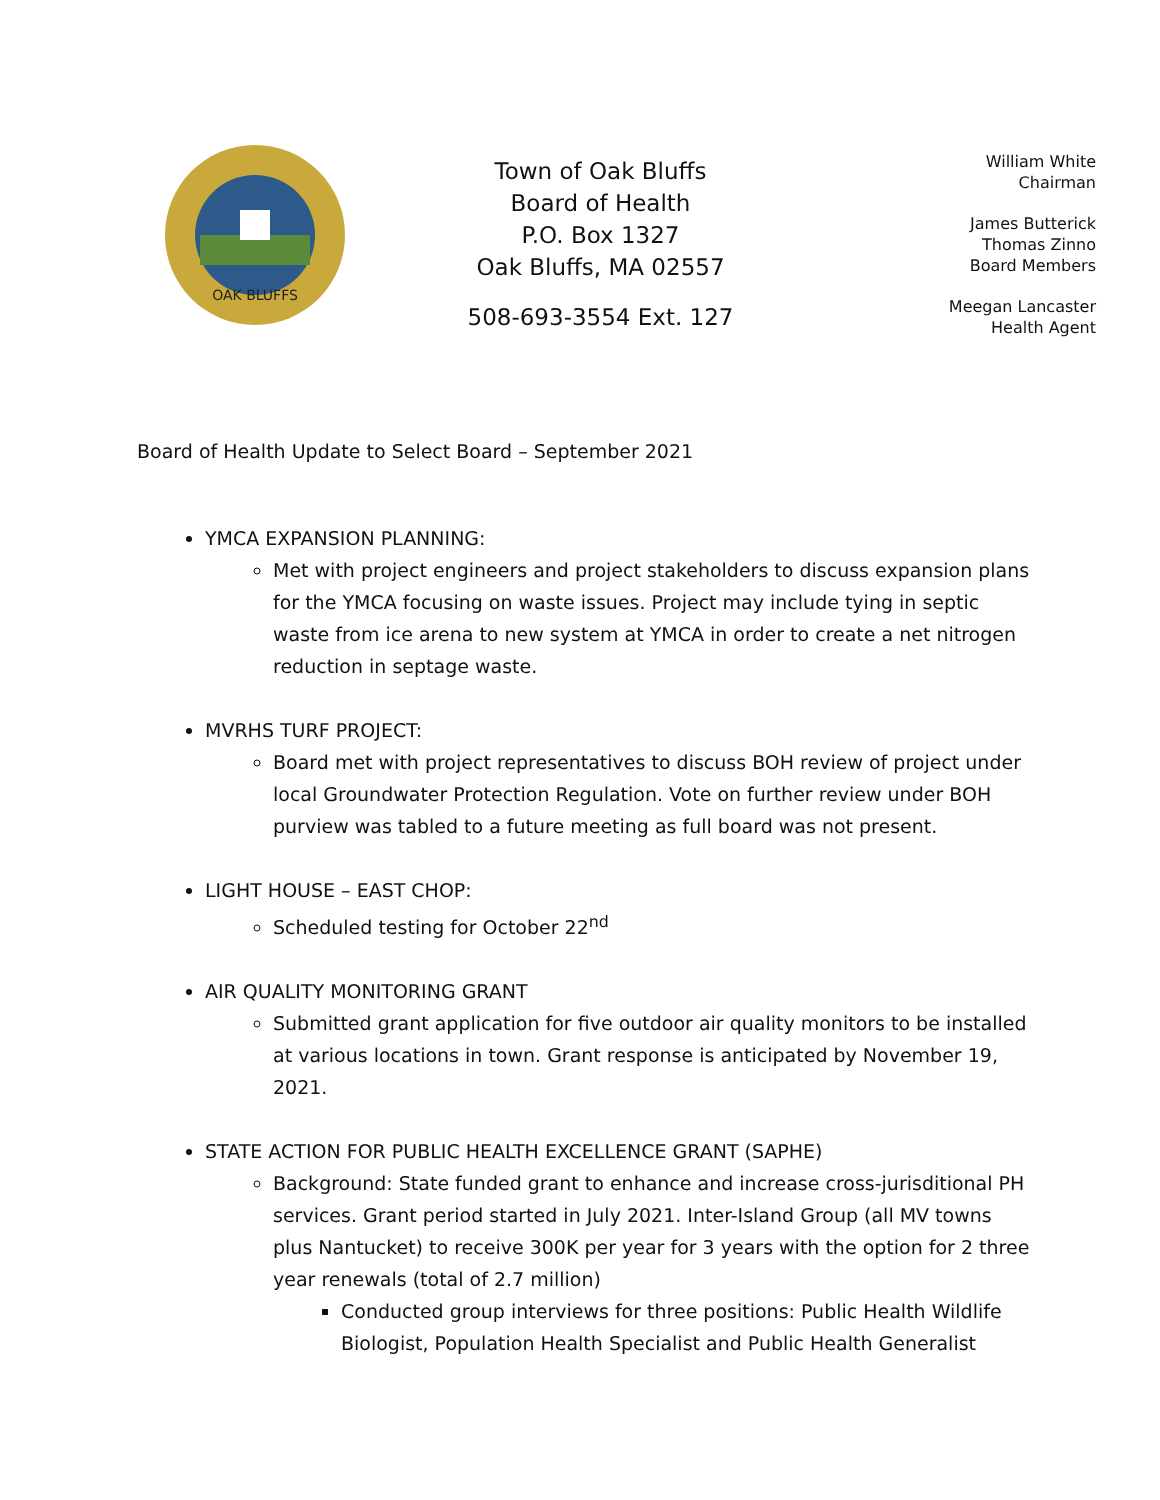OAK BLUFFS
Town of Oak Bluffs
Board of Health
P.O. Box 1327
Oak Bluffs, MA 02557
508-693-3554 Ext. 127
William White
Chairman
James Butterick
Thomas Zinno
Board Members
Meegan Lancaster
Health Agent
Board of Health Update to Select Board – September 2021
YMCA EXPANSION PLANNING:
Met with project engineers and project stakeholders to discuss expansion plans for the YMCA focusing on waste issues. Project may include tying in septic waste from ice arena to new system at YMCA in order to create a net nitrogen reduction in septage waste.
MVRHS TURF PROJECT:
Board met with project representatives to discuss BOH review of project under local Groundwater Protection Regulation. Vote on further review under BOH purview was tabled to a future meeting as full board was not present.
LIGHT HOUSE – EAST CHOP:
Scheduled testing for October 22<sup>nd</sup>
AIR QUALITY MONITORING GRANT
Submitted grant application for five outdoor air quality monitors to be installed at various locations in town. Grant response is anticipated by November 19, 2021.
STATE ACTION FOR PUBLIC HEALTH EXCELLENCE GRANT (SAPHE)
Background: State funded grant to enhance and increase cross-jurisditional PH services. Grant period started in July 2021. Inter-Island Group (all MV towns plus Nantucket) to receive 300K per year for 3 years with the option for 2 three year renewals (total of 2.7 million)
Conducted group interviews for three positions: Public Health Wildlife Biologist, Population Health Specialist and Public Health Generalist